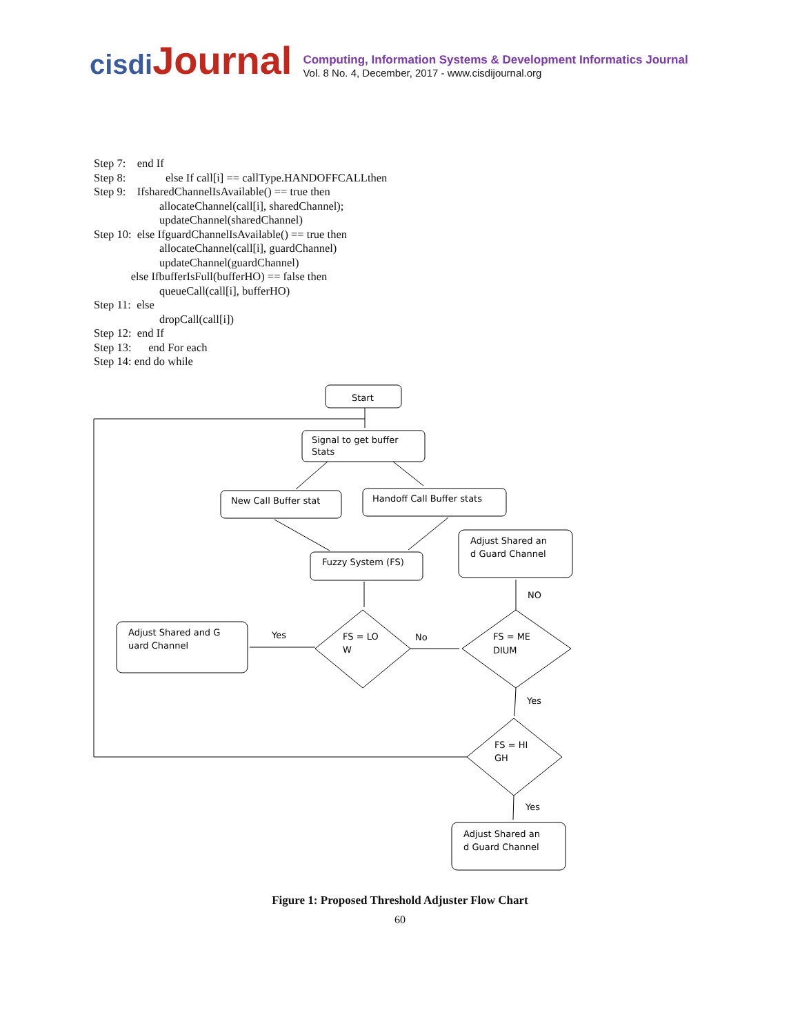cisdi Journal
Computing, Information Systems & Development Informatics Journal
Vol. 8 No. 4, December, 2017 - www.cisdijournal.org
Step 7: end If Step 8: else If call[i] == callType.HANDOFFCALLthen Step 9: IfsharedChannelIsAvailable() == true then allocateChannel(call[i], sharedChannel); updateChannel(sharedChannel) Step 10: else IfguardChannelIsAvailable() == true then allocateChannel(call[i], guardChannel) updateChannel(guardChannel) else IfbufferIsFull(bufferHO) == false then queueCall(call[i], bufferHO) Step 11: else dropCall(call[i]) Step 12: end If Step 13: end For each Step 14: end do while
Start
Signal to get buffer
Stats
New Call Buffer stat
Handoff Call Buffer stats
Fuzzy System (FS)
Adjust Shared an
d Guard Channel
NO
Adjust Shared and G
uard Channel
Yes
FS = LO
W
No
FS = ME
DIUM
Yes
FS = HI
GH
Yes
Adjust Shared an
d Guard Channel
Figure 1: Proposed Threshold Adjuster Flow Chart
60